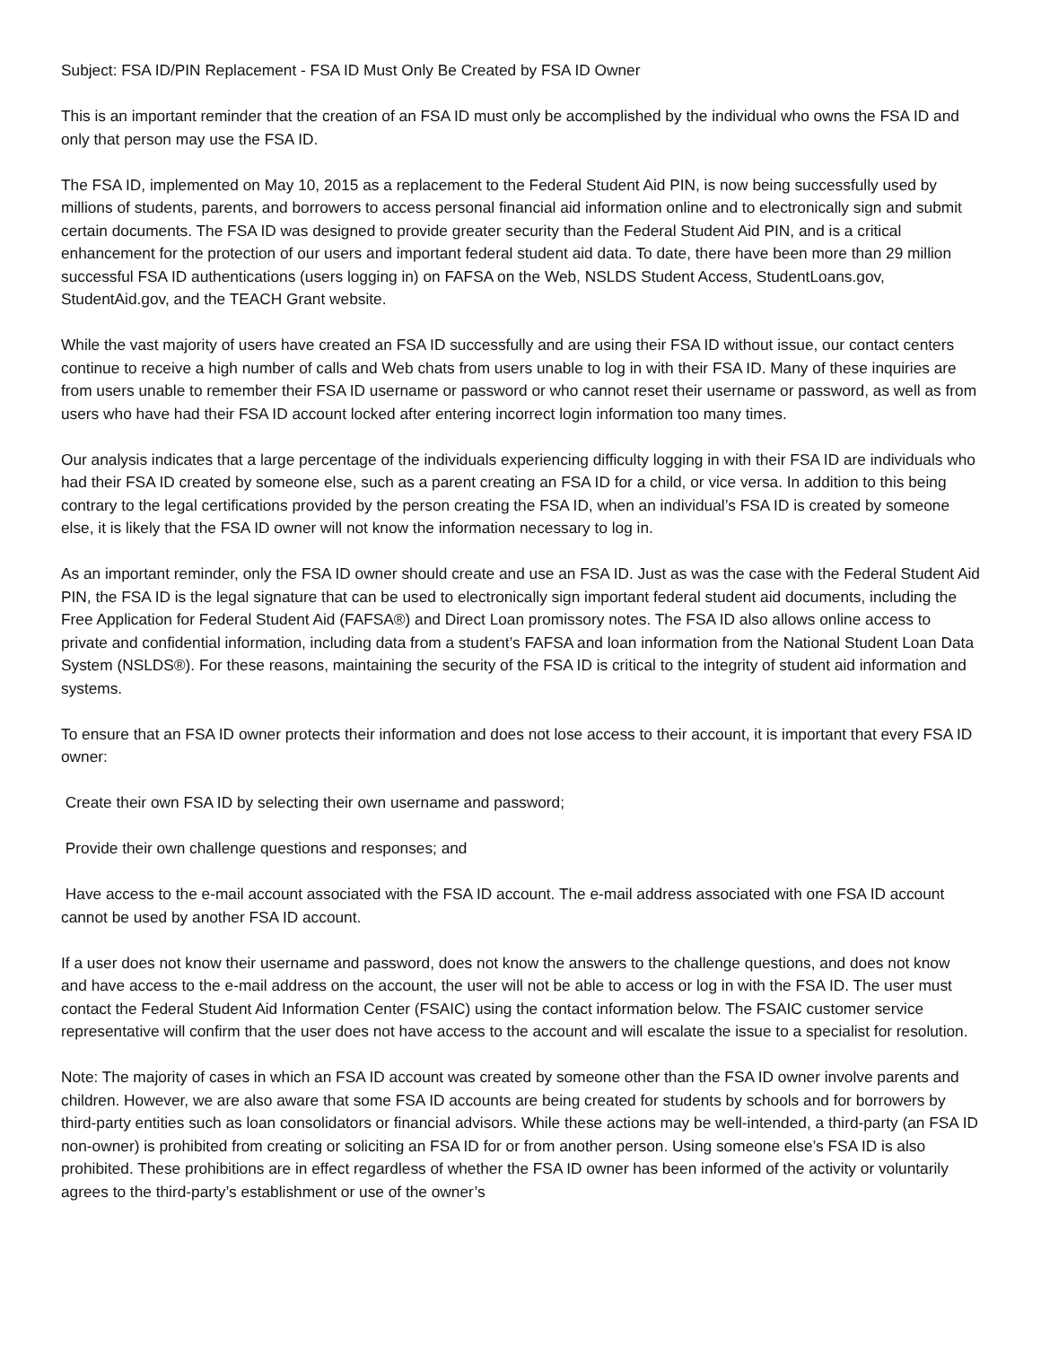Subject: FSA ID/PIN Replacement - FSA ID Must Only Be Created by FSA ID Owner
This is an important reminder that the creation of an FSA ID must only be accomplished by the individual who owns the FSA ID and only that person may use the FSA ID.
The FSA ID, implemented on May 10, 2015 as a replacement to the Federal Student Aid PIN, is now being successfully used by millions of students, parents, and borrowers to access personal financial aid information online and to electronically sign and submit certain documents. The FSA ID was designed to provide greater security than the Federal Student Aid PIN, and is a critical enhancement for the protection of our users and important federal student aid data. To date, there have been more than 29 million successful FSA ID authentications (users logging in) on FAFSA on the Web, NSLDS Student Access, StudentLoans.gov, StudentAid.gov, and the TEACH Grant website.
While the vast majority of users have created an FSA ID successfully and are using their FSA ID without issue, our contact centers continue to receive a high number of calls and Web chats from users unable to log in with their FSA ID. Many of these inquiries are from users unable to remember their FSA ID username or password or who cannot reset their username or password, as well as from users who have had their FSA ID account locked after entering incorrect login information too many times.
Our analysis indicates that a large percentage of the individuals experiencing difficulty logging in with their FSA ID are individuals who had their FSA ID created by someone else, such as a parent creating an FSA ID for a child, or vice versa. In addition to this being contrary to the legal certifications provided by the person creating the FSA ID, when an individual’s FSA ID is created by someone else, it is likely that the FSA ID owner will not know the information necessary to log in.
As an important reminder, only the FSA ID owner should create and use an FSA ID. Just as was the case with the Federal Student Aid PIN, the FSA ID is the legal signature that can be used to electronically sign important federal student aid documents, including the Free Application for Federal Student Aid (FAFSA®) and Direct Loan promissory notes. The FSA ID also allows online access to private and confidential information, including data from a student’s FAFSA and loan information from the National Student Loan Data System (NSLDS®). For these reasons, maintaining the security of the FSA ID is critical to the integrity of student aid information and systems.
To ensure that an FSA ID owner protects their information and does not lose access to their account, it is important that every FSA ID owner:
Create their own FSA ID by selecting their own username and password;
Provide their own challenge questions and responses; and
Have access to the e-mail account associated with the FSA ID account. The e-mail address associated with one FSA ID account cannot be used by another FSA ID account.
If a user does not know their username and password, does not know the answers to the challenge questions, and does not know and have access to the e-mail address on the account, the user will not be able to access or log in with the FSA ID. The user must contact the Federal Student Aid Information Center (FSAIC) using the contact information below. The FSAIC customer service representative will confirm that the user does not have access to the account and will escalate the issue to a specialist for resolution.
Note: The majority of cases in which an FSA ID account was created by someone other than the FSA ID owner involve parents and children. However, we are also aware that some FSA ID accounts are being created for students by schools and for borrowers by third-party entities such as loan consolidators or financial advisors. While these actions may be well-intended, a third-party (an FSA ID non-owner) is prohibited from creating or soliciting an FSA ID for or from another person. Using someone else’s FSA ID is also prohibited. These prohibitions are in effect regardless of whether the FSA ID owner has been informed of the activity or voluntarily agrees to the third-party’s establishment or use of the owner’s